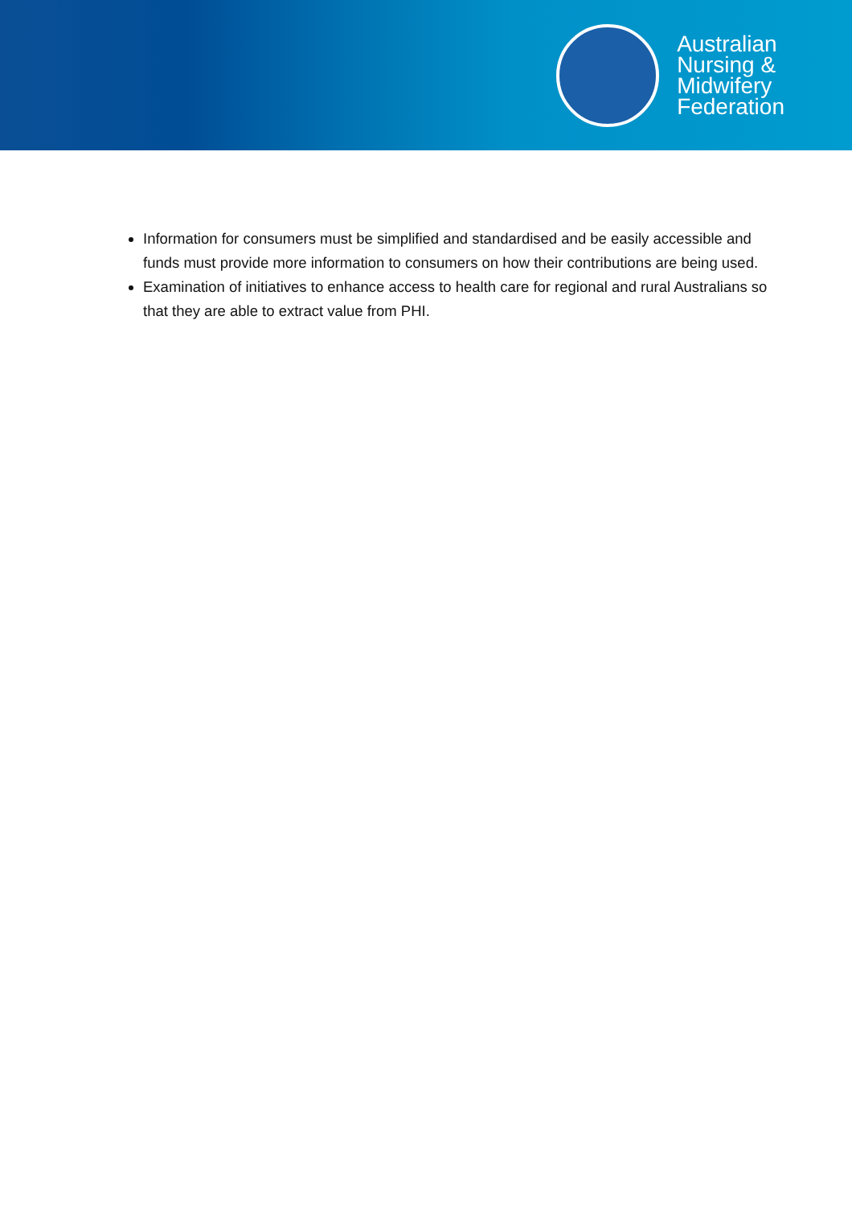Australian
Nursing &
Midwifery
Federation
Information for consumers must be simplified and standardised and be easily accessible and funds must provide more information to consumers on how their contributions are being used.
Examination of initiatives to enhance access to health care for regional and rural Australians so that they are able to extract value from PHI.